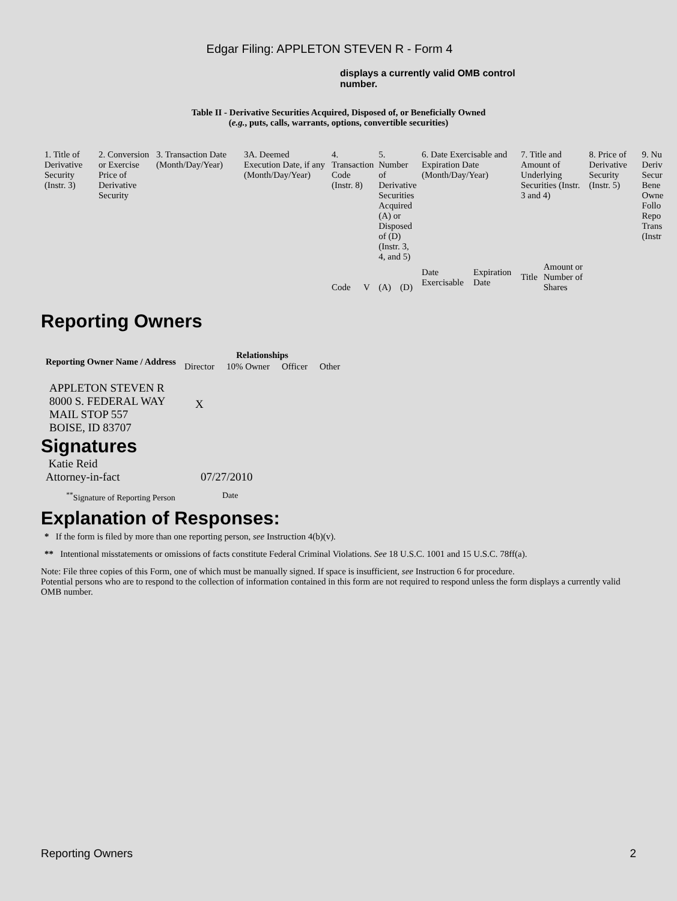Edgar Filing: APPLETON STEVEN R - Form 4
displays a currently valid OMB control number.
Table II - Derivative Securities Acquired, Disposed of, or Beneficially Owned
(e.g., puts, calls, warrants, options, convertible securities)
| 1. Title of Derivative Security (Instr. 3) | 2. Conversion or Exercise Price of Derivative Security | 3. Transaction Date (Month/Day/Year) | 3A. Deemed Execution Date, if any (Month/Day/Year) | 4. Transaction Code (Instr. 8) | | 5. Number of Derivative Securities Acquired (A) or Disposed of (D) (Instr. 3, 4, and 5) | | 6. Date Exercisable and Expiration Date (Month/Day/Year) | | 7. Title and Amount of Underlying Securities (Instr. 3 and 4) | | 8. Price of Derivative Security (Instr. 5) | 9. Nu Deriv Secur Bene Owne Follo Repo Trans (Instr |
| | | | | Code | V | (A) | (D) | Date Exercisable | Expiration Date | Title | Amount or Number of Shares | | |
Reporting Owners
| Reporting Owner Name / Address | Relationships | | | |
| --- | --- | --- | --- | --- |
| | Director | 10% Owner | Officer | Other |
| APPLETON STEVEN R 8000 S. FEDERAL WAY MAIL STOP 557 BOISE, ID 83707 | X | | | |
Signatures
| Katie Reid Attorney-in-fact | 07/27/2010 |
| <sup>**</sup> Signature of Reporting Person | Date |
Explanation of Responses:
* If the form is filed by more than one reporting person, see Instruction 4(b)(v).
** Intentional misstatements or omissions of facts constitute Federal Criminal Violations. See 18 U.S.C. 1001 and 15 U.S.C. 78ff(a).
Note: File three copies of this Form, one of which must be manually signed. If space is insufficient, see Instruction 6 for procedure.
Potential persons who are to respond to the collection of information contained in this form are not required to respond unless the form displays a currently valid OMB number.
Reporting Owners 2